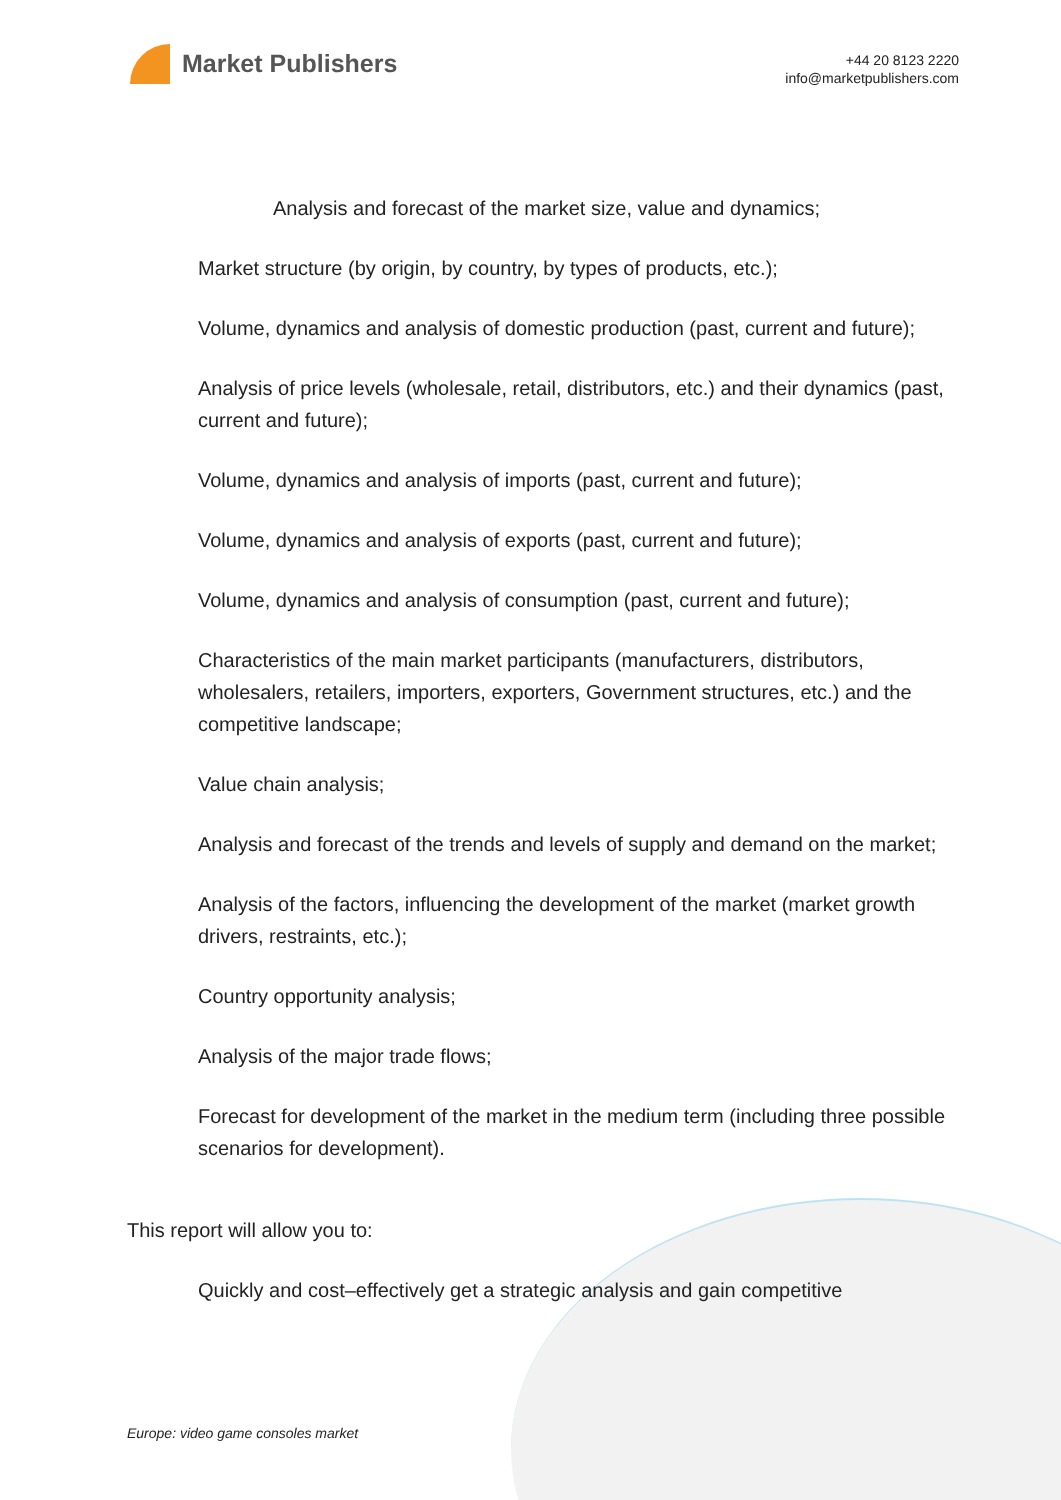Market Publishers
+44 20 8123 2220
info@marketpublishers.com
Analysis and forecast of the market size, value and dynamics;
Market structure (by origin, by country, by types of products, etc.);
Volume, dynamics and analysis of domestic production (past, current and future);
Analysis of price levels (wholesale, retail, distributors, etc.) and their dynamics (past, current and future);
Volume, dynamics and analysis of imports (past, current and future);
Volume, dynamics and analysis of exports (past, current and future);
Volume, dynamics and analysis of consumption (past, current and future);
Characteristics of the main market participants (manufacturers, distributors, wholesalers, retailers, importers, exporters, Government structures, etc.) and the competitive landscape;
Value chain analysis;
Analysis and forecast of the trends and levels of supply and demand on the market;
Analysis of the factors, influencing the development of the market (market growth drivers, restraints, etc.);
Country opportunity analysis;
Analysis of the major trade flows;
Forecast for development of the market in the medium term (including three possible scenarios for development).
This report will allow you to:
Quickly and cost–effectively get a strategic analysis and gain competitive
Europe: video game consoles market